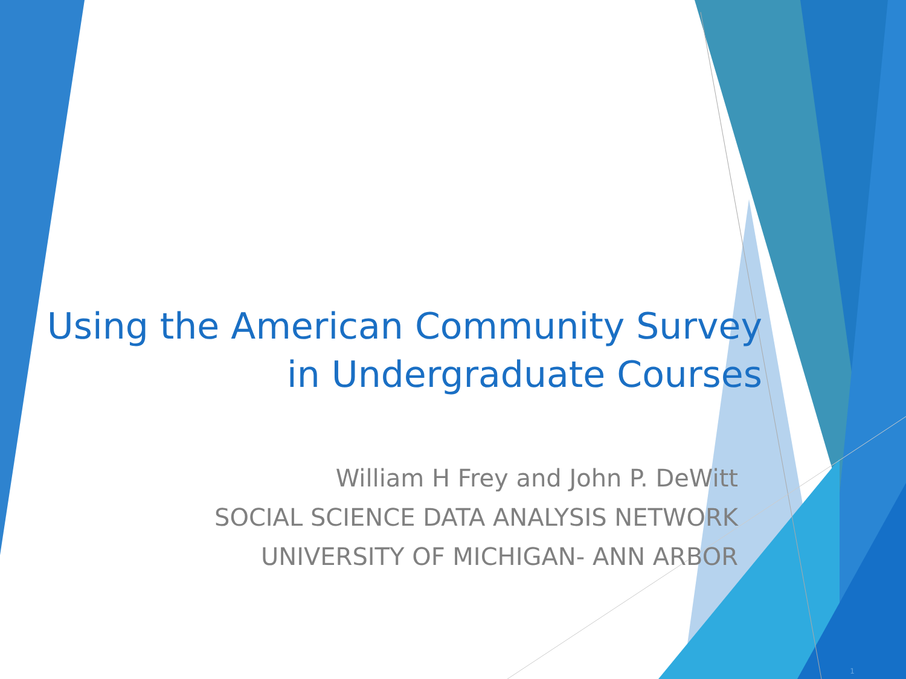Using the American Community Survey
in Undergraduate Courses
William H Frey and John P. DeWitt
SOCIAL SCIENCE DATA ANALYSIS NETWORK
UNIVERSITY OF MICHIGAN- ANN ARBOR
1